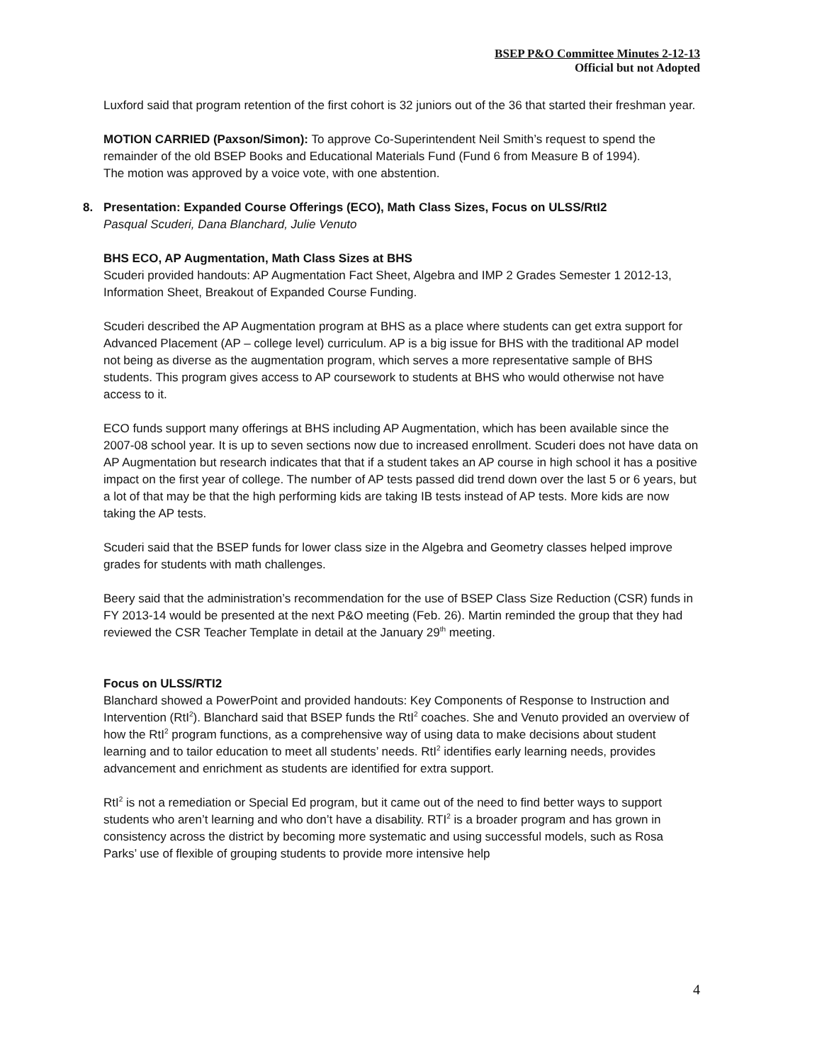BSEP P&O Committee Minutes 2-12-13
Official but not Adopted
Luxford said that program retention of the first cohort is 32 juniors out of the 36 that started their freshman year.
MOTION CARRIED (Paxson/Simon): To approve Co-Superintendent Neil Smith’s request to spend the remainder of the old BSEP Books and Educational Materials Fund (Fund 6 from Measure B of 1994).
The motion was approved by a voice vote, with one abstention.
8. Presentation: Expanded Course Offerings (ECO), Math Class Sizes, Focus on ULSS/RtI2
Pasqual Scuderi, Dana Blanchard, Julie Venuto
BHS ECO, AP Augmentation, Math Class Sizes at BHS
Scuderi provided handouts: AP Augmentation Fact Sheet, Algebra and IMP 2 Grades Semester 1 2012-13, Information Sheet, Breakout of Expanded Course Funding.
Scuderi described the AP Augmentation program at BHS as a place where students can get extra support for Advanced Placement (AP – college level) curriculum. AP is a big issue for BHS with the traditional AP model not being as diverse as the augmentation program, which serves a more representative sample of BHS students. This program gives access to AP coursework to students at BHS who would otherwise not have access to it.
ECO funds support many offerings at BHS including AP Augmentation, which has been available since the 2007-08 school year. It is up to seven sections now due to increased enrollment. Scuderi does not have data on AP Augmentation but research indicates that that if a student takes an AP course in high school it has a positive impact on the first year of college. The number of AP tests passed did trend down over the last 5 or 6 years, but a lot of that may be that the high performing kids are taking IB tests instead of AP tests. More kids are now taking the AP tests.
Scuderi said that the BSEP funds for lower class size in the Algebra and Geometry classes helped improve grades for students with math challenges.
Beery said that the administration’s recommendation for the use of BSEP Class Size Reduction (CSR) funds in FY 2013-14 would be presented at the next P&O meeting (Feb. 26). Martin reminded the group that they had reviewed the CSR Teacher Template in detail at the January 29<sup>th</sup> meeting.
Focus on ULSS/RTI2
Blanchard showed a PowerPoint and provided handouts: Key Components of Response to Instruction and Intervention (RtI<sup>2</sup>). Blanchard said that BSEP funds the RtI<sup>2</sup> coaches. She and Venuto provided an overview of how the RtI<sup>2</sup> program functions, as a comprehensive way of using data to make decisions about student learning and to tailor education to meet all students’ needs. RtI<sup>2</sup> identifies early learning needs, provides advancement and enrichment as students are identified for extra support.
RtI<sup>2</sup> is not a remediation or Special Ed program, but it came out of the need to find better ways to support students who aren’t learning and who don’t have a disability. RTI<sup>2</sup> is a broader program and has grown in consistency across the district by becoming more systematic and using successful models, such as Rosa Parks’ use of flexible of grouping students to provide more intensive help
4